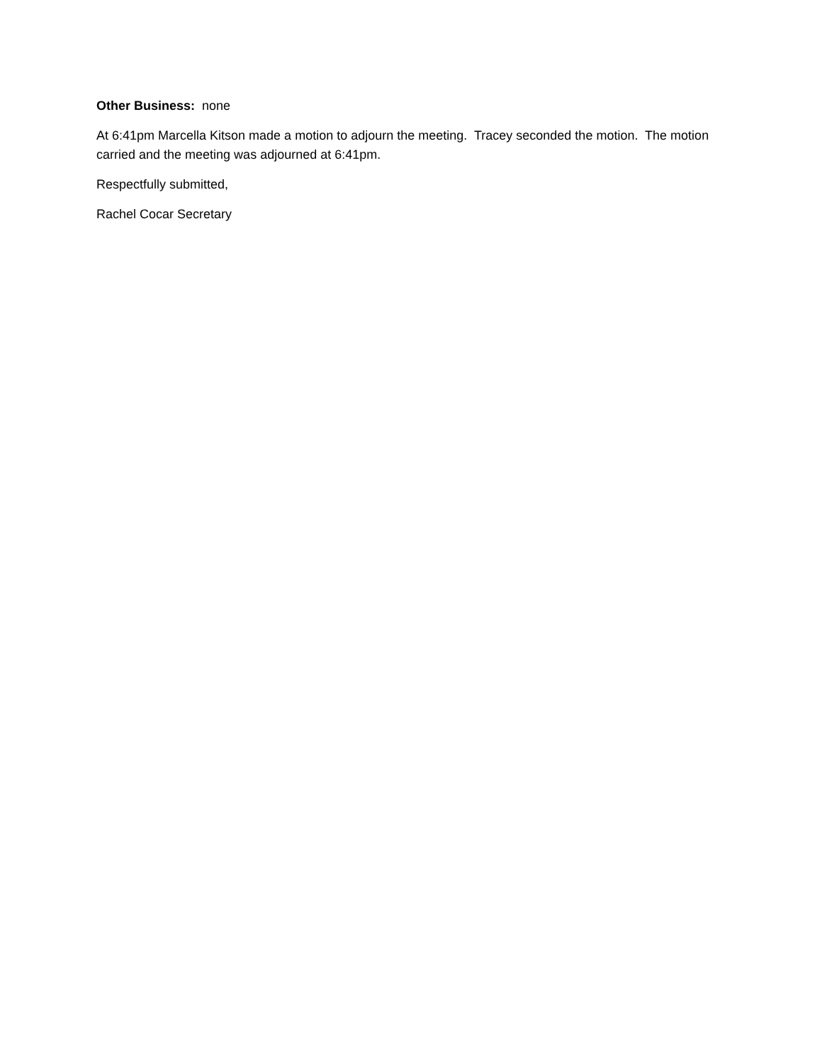Other Business: none
At 6:41pm Marcella Kitson made a motion to adjourn the meeting. Tracey seconded the motion. The motion carried and the meeting was adjourned at 6:41pm.
Respectfully submitted,
Rachel Cocar Secretary